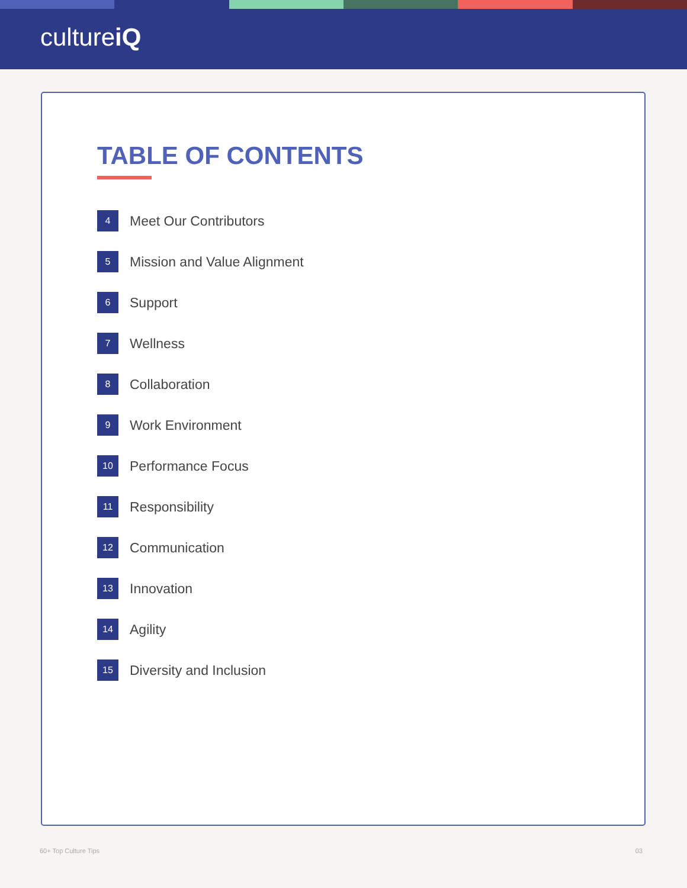cultureiQ
TABLE OF CONTENTS
4 Meet Our Contributors
5 Mission and Value Alignment
6 Support
7 Wellness
8 Collaboration
9 Work Environment
10 Performance Focus
11 Responsibility
12 Communication
13 Innovation
14 Agility
15 Diversity and Inclusion
60+ Top Culture Tips 03